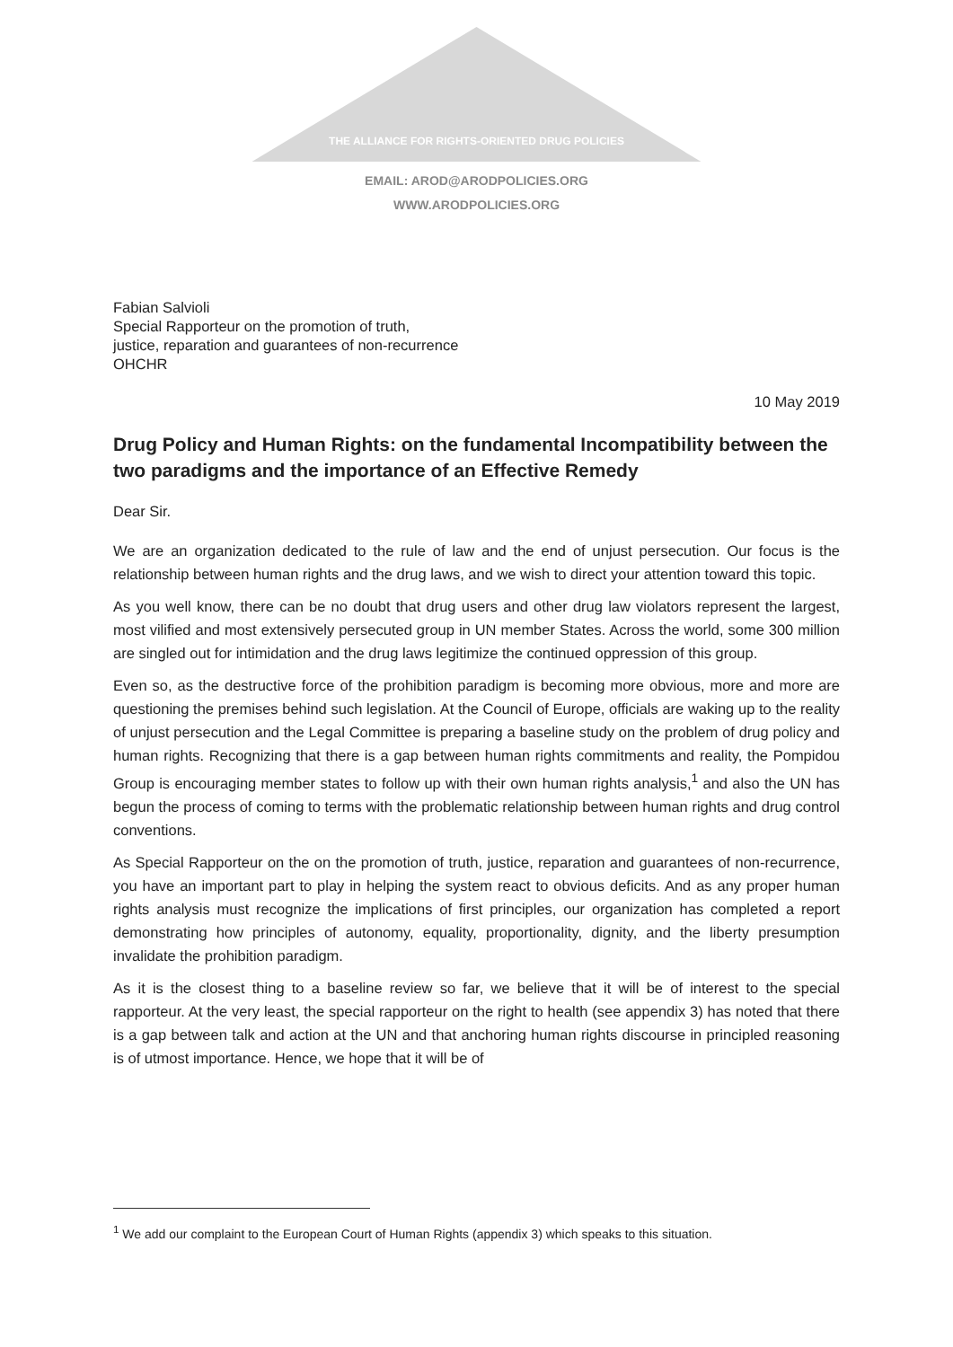THE ALLIANCE FOR RIGHTS-ORIENTED DRUG POLICIES
EMAIL: AROD@ARODPOLICIES.ORG
WWW.ARODPOLICIES.ORG
Fabian Salvioli
Special Rapporteur on the promotion of truth,
justice, reparation and guarantees of non-recurrence
OHCHR
10 May 2019
Drug Policy and Human Rights: on the fundamental Incompatibility between the two paradigms and the importance of an Effective Remedy
Dear Sir.
We are an organization dedicated to the rule of law and the end of unjust persecution. Our focus is the relationship between human rights and the drug laws, and we wish to direct your attention toward this topic.
As you well know, there can be no doubt that drug users and other drug law violators represent the largest, most vilified and most extensively persecuted group in UN member States. Across the world, some 300 million are singled out for intimidation and the drug laws legitimize the continued oppression of this group.
Even so, as the destructive force of the prohibition paradigm is becoming more obvious, more and more are questioning the premises behind such legislation. At the Council of Europe, officials are waking up to the reality of unjust persecution and the Legal Committee is preparing a baseline study on the problem of drug policy and human rights. Recognizing that there is a gap between human rights commitments and reality, the Pompidou Group is encouraging member states to follow up with their own human rights analysis,<sup>1</sup> and also the UN has begun the process of coming to terms with the problematic relationship between human rights and drug control conventions.
As Special Rapporteur on the on the promotion of truth, justice, reparation and guarantees of non-recurrence, you have an important part to play in helping the system react to obvious deficits. And as any proper human rights analysis must recognize the implications of first principles, our organization has completed a report demonstrating how principles of autonomy, equality, proportionality, dignity, and the liberty presumption invalidate the prohibition paradigm.
As it is the closest thing to a baseline review so far, we believe that it will be of interest to the special rapporteur. At the very least, the special rapporteur on the right to health (see appendix 3) has noted that there is a gap between talk and action at the UN and that anchoring human rights discourse in principled reasoning is of utmost importance. Hence, we hope that it will be of
<sup>1</sup> We add our complaint to the European Court of Human Rights (appendix 3) which speaks to this situation.